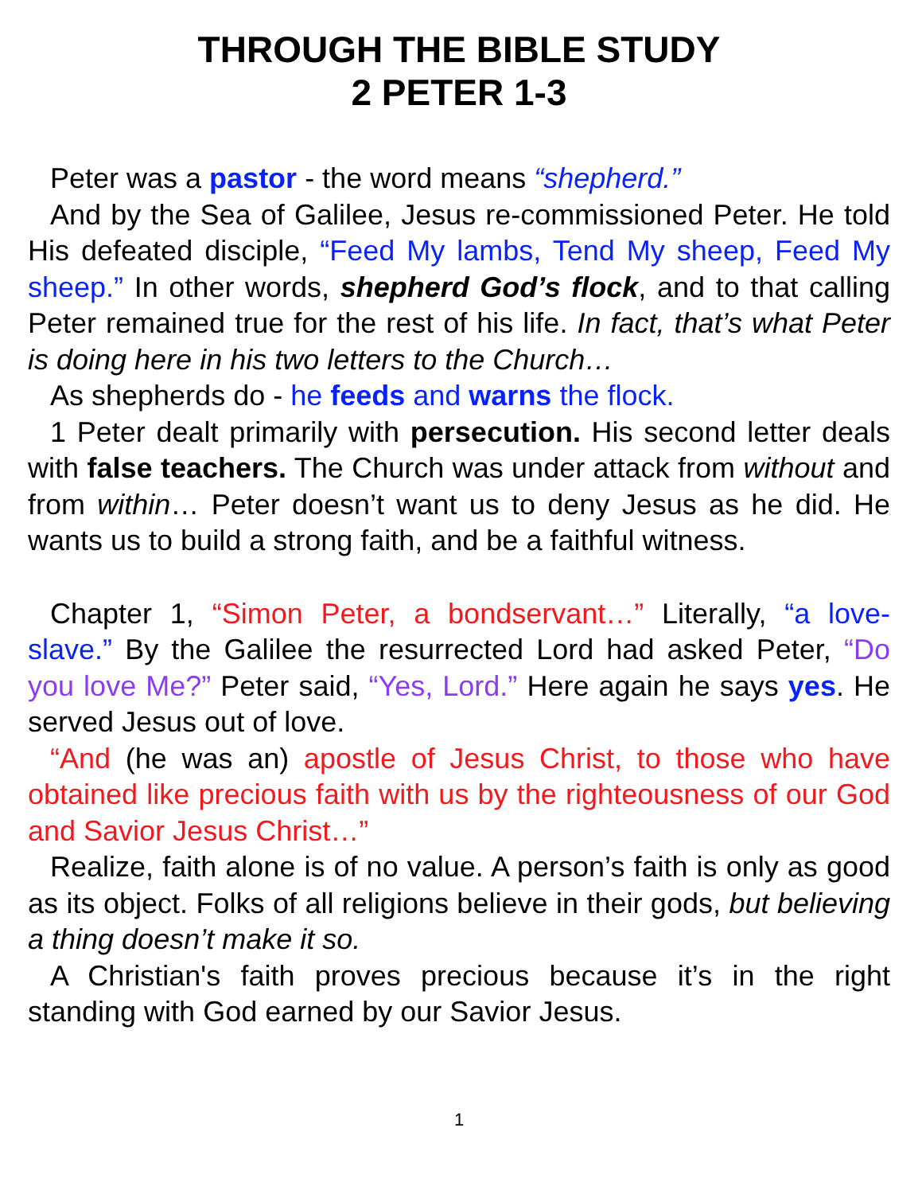THROUGH THE BIBLE STUDY
2 PETER 1-3
Peter was a pastor - the word means “shepherd.”
And by the Sea of Galilee, Jesus re-commissioned Peter. He told His defeated disciple, “Feed My lambs, Tend My sheep, Feed My sheep.” In other words, shepherd God’s flock, and to that calling Peter remained true for the rest of his life. In fact, that’s what Peter is doing here in his two letters to the Church…
As shepherds do - he feeds and warns the flock.
1 Peter dealt primarily with persecution. His second letter deals with false teachers. The Church was under attack from without and from within… Peter doesn’t want us to deny Jesus as he did. He wants us to build a strong faith, and be a faithful witness.
Chapter 1, “Simon Peter, a bondservant…” Literally, “a love-slave.” By the Galilee the resurrected Lord had asked Peter, “Do you love Me?” Peter said, “Yes, Lord.” Here again he says yes. He served Jesus out of love.
“And (he was an) apostle of Jesus Christ, to those who have obtained like precious faith with us by the righteousness of our God and Savior Jesus Christ…”
Realize, faith alone is of no value. A person’s faith is only as good as its object. Folks of all religions believe in their gods, but believing a thing doesn’t make it so.
A Christian's faith proves precious because it’s in the right standing with God earned by our Savior Jesus.
1